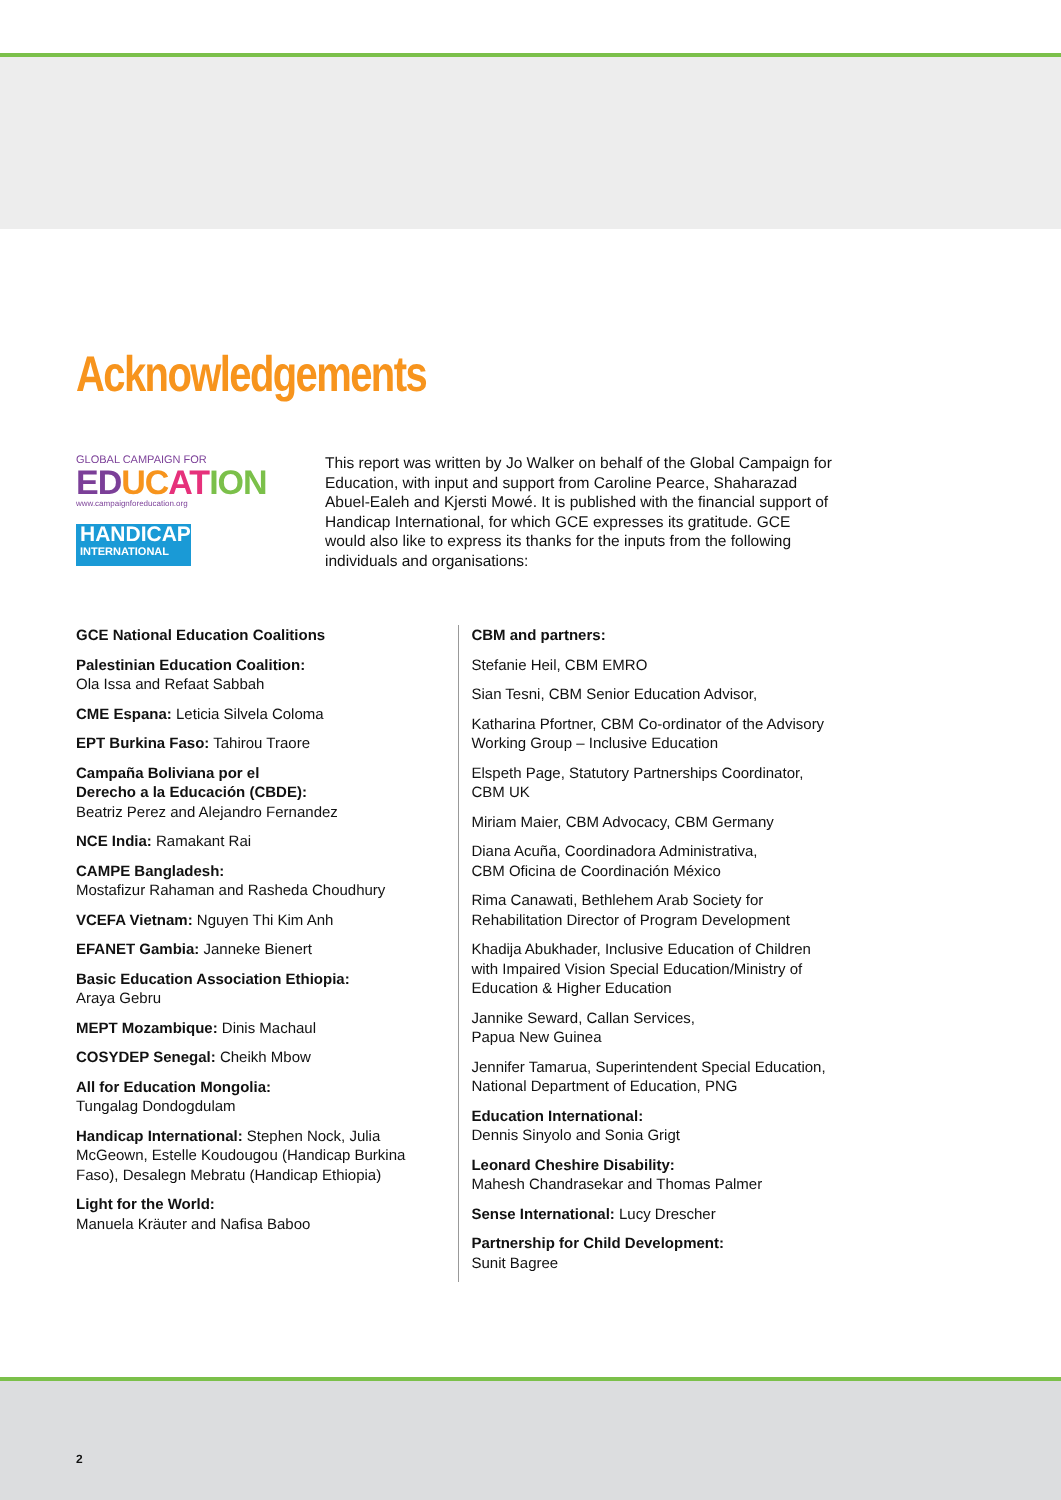Acknowledgements
GLOBAL CAMPAIGN FOR
ED UC AT ION
www.campaignforeducation.org
HANDICAP
INTERNATIONAL
This report was written by Jo Walker on behalf of the Global Campaign for Education, with input and support from Caroline Pearce, Shaharazad Abuel-Ealeh and Kjersti Mowé. It is published with the financial support of Handicap International, for which GCE expresses its gratitude. GCE would also like to express its thanks for the inputs from the following individuals and organisations:
GCE National Education Coalitions
Palestinian Education Coalition:
Ola Issa and Refaat Sabbah
CME Espana: Leticia Silvela Coloma
EPT Burkina Faso: Tahirou Traore
Campaña Boliviana por el
Derecho a la Educación (CBDE):
Beatriz Perez and Alejandro Fernandez
NCE India: Ramakant Rai
CAMPE Bangladesh:
Mostafizur Rahaman and Rasheda Choudhury
VCEFA Vietnam: Nguyen Thi Kim Anh
EFANET Gambia: Janneke Bienert
Basic Education Association Ethiopia:
Araya Gebru
MEPT Mozambique: Dinis Machaul
COSYDEP Senegal: Cheikh Mbow
All for Education Mongolia:
Tungalag Dondogdulam
Handicap International: Stephen Nock, Julia McGeown, Estelle Koudougou (Handicap Burkina Faso), Desalegn Mebratu (Handicap Ethiopia)
Light for the World:
Manuela Kräuter and Nafisa Baboo
CBM and partners:
Stefanie Heil, CBM EMRO
Sian Tesni, CBM Senior Education Advisor,
Katharina Pfortner, CBM Co-ordinator of the Advisory Working Group – Inclusive Education
Elspeth Page, Statutory Partnerships Coordinator, CBM UK
Miriam Maier, CBM Advocacy, CBM Germany
Diana Acuña, Coordinadora Administrativa,
CBM Oficina de Coordinación México
Rima Canawati, Bethlehem Arab Society for Rehabilitation Director of Program Development
Khadija Abukhader, Inclusive Education of Children with Impaired Vision Special Education/Ministry of Education & Higher Education
Jannike Seward, Callan Services,
Papua New Guinea
Jennifer Tamarua, Superintendent Special Education, National Department of Education, PNG
Education International:
Dennis Sinyolo and Sonia Grigt
Leonard Cheshire Disability:
Mahesh Chandrasekar and Thomas Palmer
Sense International: Lucy Drescher
Partnership for Child Development:
Sunit Bagree
2